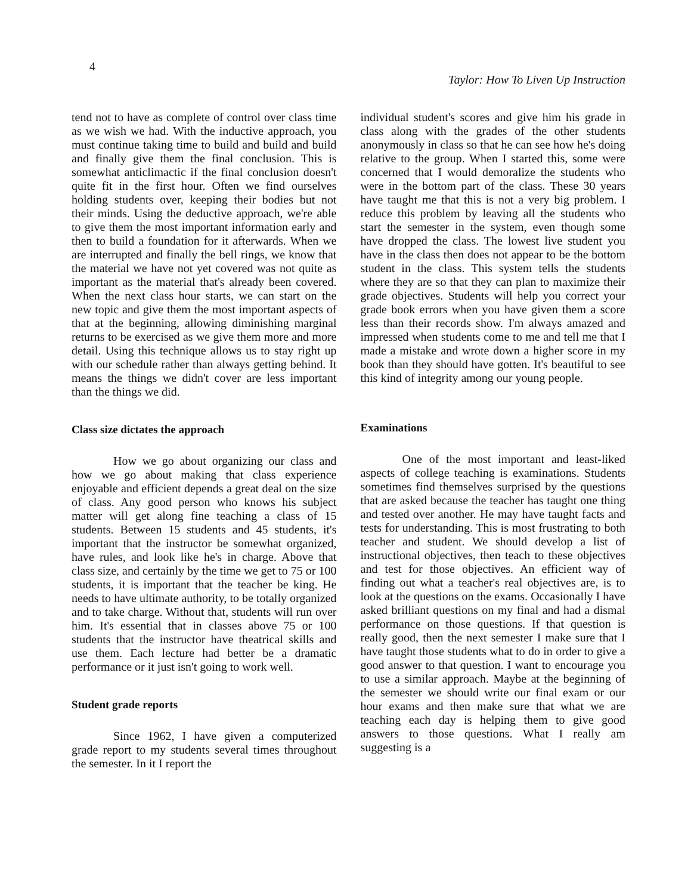4 Taylor: How To Liven Up Instruction
tend not to have as complete of control over class time as we wish we had. With the inductive approach, you must continue taking time to build and build and build and finally give them the final conclusion. This is somewhat anticlimactic if the final conclusion doesn't quite fit in the first hour. Often we find ourselves holding students over, keeping their bodies but not their minds. Using the deductive approach, we're able to give them the most important information early and then to build a foundation for it afterwards. When we are interrupted and finally the bell rings, we know that the material we have not yet covered was not quite as important as the material that's already been covered. When the next class hour starts, we can start on the new topic and give them the most important aspects of that at the beginning, allowing diminishing marginal returns to be exercised as we give them more and more detail. Using this technique allows us to stay right up with our schedule rather than always getting behind. It means the things we didn't cover are less important than the things we did.
Class size dictates the approach
How we go about organizing our class and how we go about making that class experience enjoyable and efficient depends a great deal on the size of class. Any good person who knows his subject matter will get along fine teaching a class of 15 students. Between 15 students and 45 students, it's important that the instructor be somewhat organized, have rules, and look like he's in charge. Above that class size, and certainly by the time we get to 75 or 100 students, it is important that the teacher be king. He needs to have ultimate authority, to be totally organized and to take charge. Without that, students will run over him. It's essential that in classes above 75 or 100 students that the instructor have theatrical skills and use them. Each lecture had better be a dramatic performance or it just isn't going to work well.
Student grade reports
Since 1962, I have given a computerized grade report to my students several times throughout the semester. In it I report the
individual student's scores and give him his grade in class along with the grades of the other students anonymously in class so that he can see how he's doing relative to the group. When I started this, some were concerned that I would demoralize the students who were in the bottom part of the class. These 30 years have taught me that this is not a very big problem. I reduce this problem by leaving all the students who start the semester in the system, even though some have dropped the class. The lowest live student you have in the class then does not appear to be the bottom student in the class. This system tells the students where they are so that they can plan to maximize their grade objectives. Students will help you correct your grade book errors when you have given them a score less than their records show. I'm always amazed and impressed when students come to me and tell me that I made a mistake and wrote down a higher score in my book than they should have gotten. It's beautiful to see this kind of integrity among our young people.
Examinations
One of the most important and least-liked aspects of college teaching is examinations. Students sometimes find themselves surprised by the questions that are asked because the teacher has taught one thing and tested over another. He may have taught facts and tests for understanding. This is most frustrating to both teacher and student. We should develop a list of instructional objectives, then teach to these objectives and test for those objectives. An efficient way of finding out what a teacher's real objectives are, is to look at the questions on the exams. Occasionally I have asked brilliant questions on my final and had a dismal performance on those questions. If that question is really good, then the next semester I make sure that I have taught those students what to do in order to give a good answer to that question. I want to encourage you to use a similar approach. Maybe at the beginning of the semester we should write our final exam or our hour exams and then make sure that what we are teaching each day is helping them to give good answers to those questions. What I really am suggesting is a